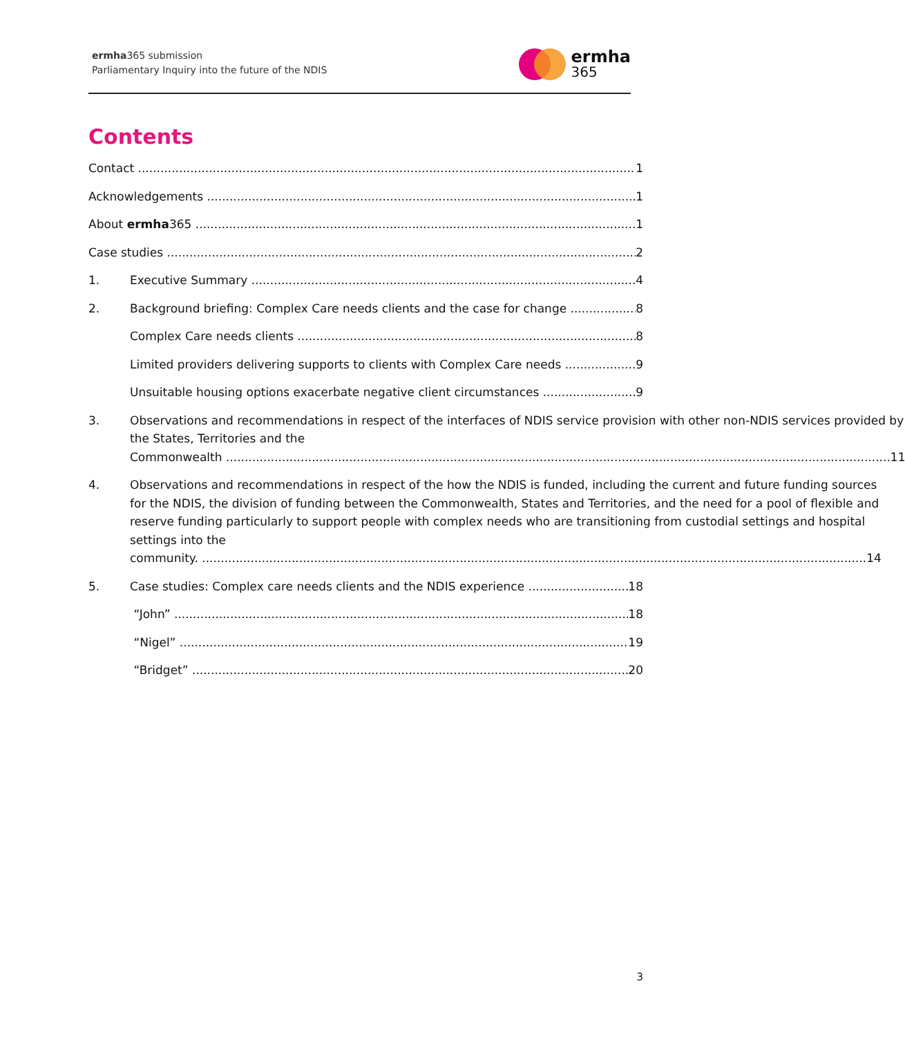ermha365 submission
Parliamentary Inquiry into the future of the NDIS
ermha
365
Contents
Contact
1
Acknowledgements
1
About ermha365
1
Case studies
2
1.
Executive Summary
4
2.
Background briefing: Complex Care needs clients and the case for change
8
Complex Care needs clients
8
Limited providers delivering supports to clients with Complex Care needs
9
Unsuitable housing options exacerbate negative client circumstances
9
3. Observations and recommendations in respect of the interfaces of NDIS service provision with other non-NDIS services provided by the States, Territories and the
Commonwealth 11
4. Observations and recommendations in respect of the how the NDIS is funded, including the current and future funding sources for the NDIS, the division of funding between the Commonwealth, States and Territories, and the need for a pool of flexible and reserve funding particularly to support people with complex needs who are transitioning from custodial settings and hospital settings into the
community. 14
5.
Case studies: Complex care needs clients and the NDIS experience
18
“John”
18
“Nigel”
19
“Bridget”
20
3